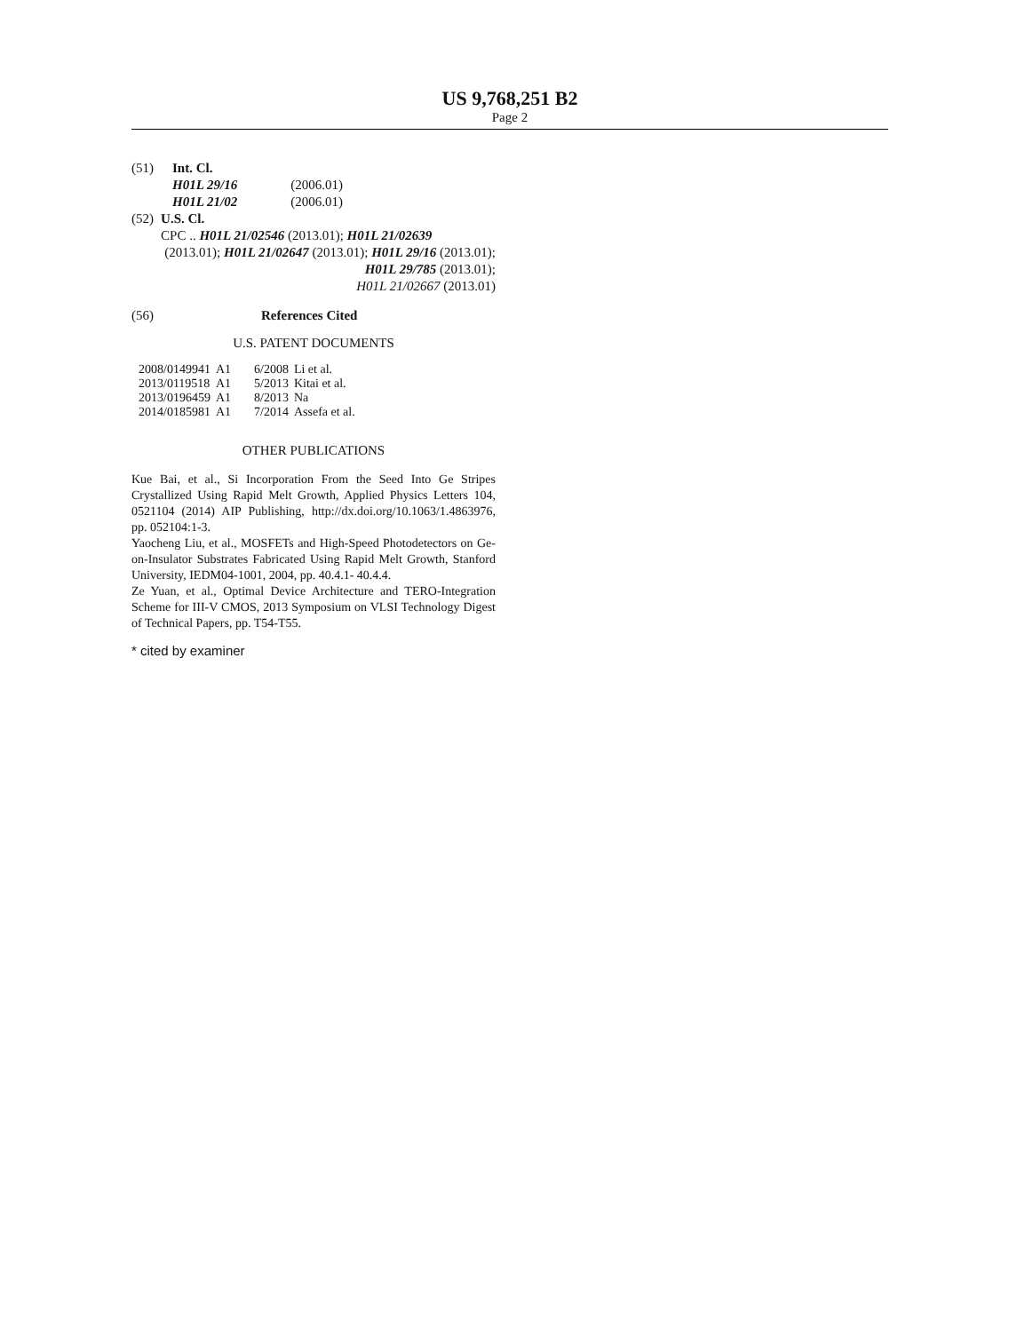US 9,768,251 B2
Page 2
(51) Int. Cl.
H01L 29/16 (2006.01)
H01L 21/02 (2006.01)
(52) U.S. Cl.
CPC .. H01L 21/02546 (2013.01); H01L 21/02639
(2013.01); H01L 21/02647 (2013.01); H01L 29/16 (2013.01); H01L 29/785 (2013.01);
H01L 21/02667 (2013.01)
(56) References Cited
U.S. PATENT DOCUMENTS
| 2008/0149941 | A1 | 6/2008 | Li et al. |
| 2013/0119518 | A1 | 5/2013 | Kitai et al. |
| 2013/0196459 | A1 | 8/2013 | Na |
| 2014/0185981 | A1 | 7/2014 | Assefa et al. |
OTHER PUBLICATIONS
Kue Bai, et al., Si Incorporation From the Seed Into Ge Stripes Crystallized Using Rapid Melt Growth, Applied Physics Letters 104, 0521104 (2014) AIP Publishing, http://dx.doi.org/10.1063/1.4863976, pp. 052104:1-3.
Yaocheng Liu, et al., MOSFETs and High-Speed Photodetectors on Ge-on-Insulator Substrates Fabricated Using Rapid Melt Growth, Stanford University, IEDM04-1001, 2004, pp. 40.4.1- 40.4.4.
Ze Yuan, et al., Optimal Device Architecture and TERO-Integration Scheme for III-V CMOS, 2013 Symposium on VLSI Technology Digest of Technical Papers, pp. T54-T55.
* cited by examiner